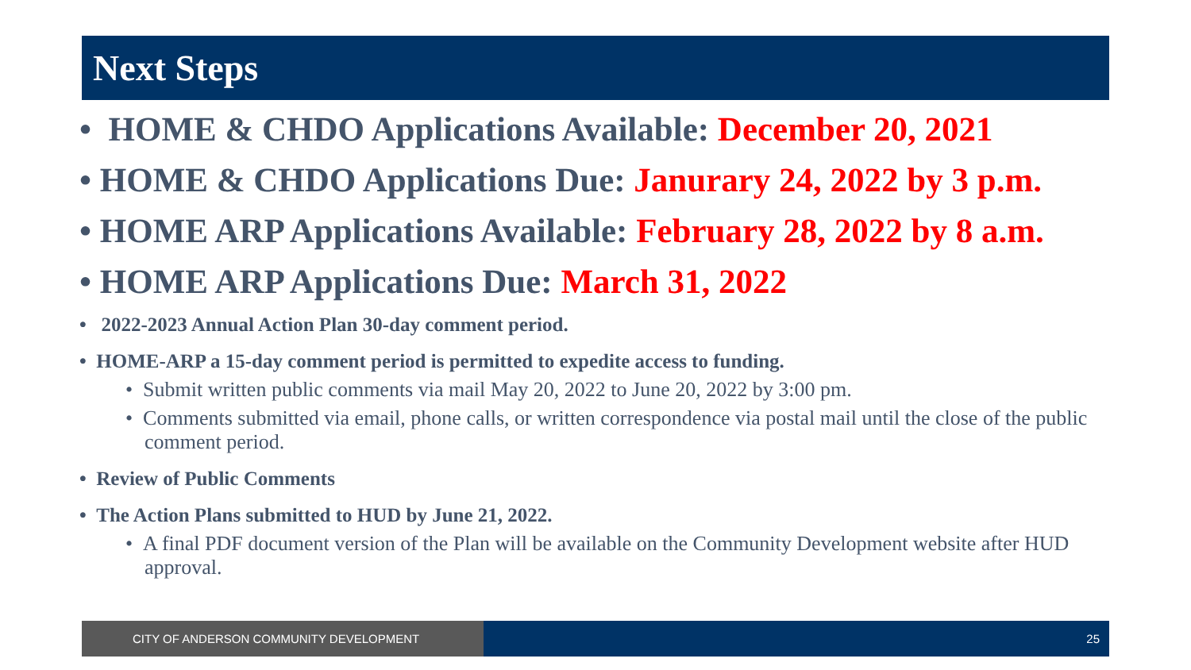Next Steps
• HOME & CHDO Applications Available: December 20, 2021
• HOME & CHDO Applications Due: Janurary 24, 2022 by 3 p.m.
• HOME ARP Applications Available: February 28, 2022 by 8 a.m.
• HOME ARP Applications Due: March 31, 2022
• 2022-2023 Annual Action Plan 30-day comment period.
• HOME-ARP a 15-day comment period is permitted to expedite access to funding.
• Submit written public comments via mail May 20, 2022 to June 20, 2022 by 3:00 pm.
• Comments submitted via email, phone calls, or written correspondence via postal mail until the close of the public comment period.
• Review of Public Comments
• The Action Plans submitted to HUD by June 21, 2022.
• A final PDF document version of the Plan will be available on the Community Development website after HUD approval.
CITY OF ANDERSON COMMUNITY DEVELOPMENT 25